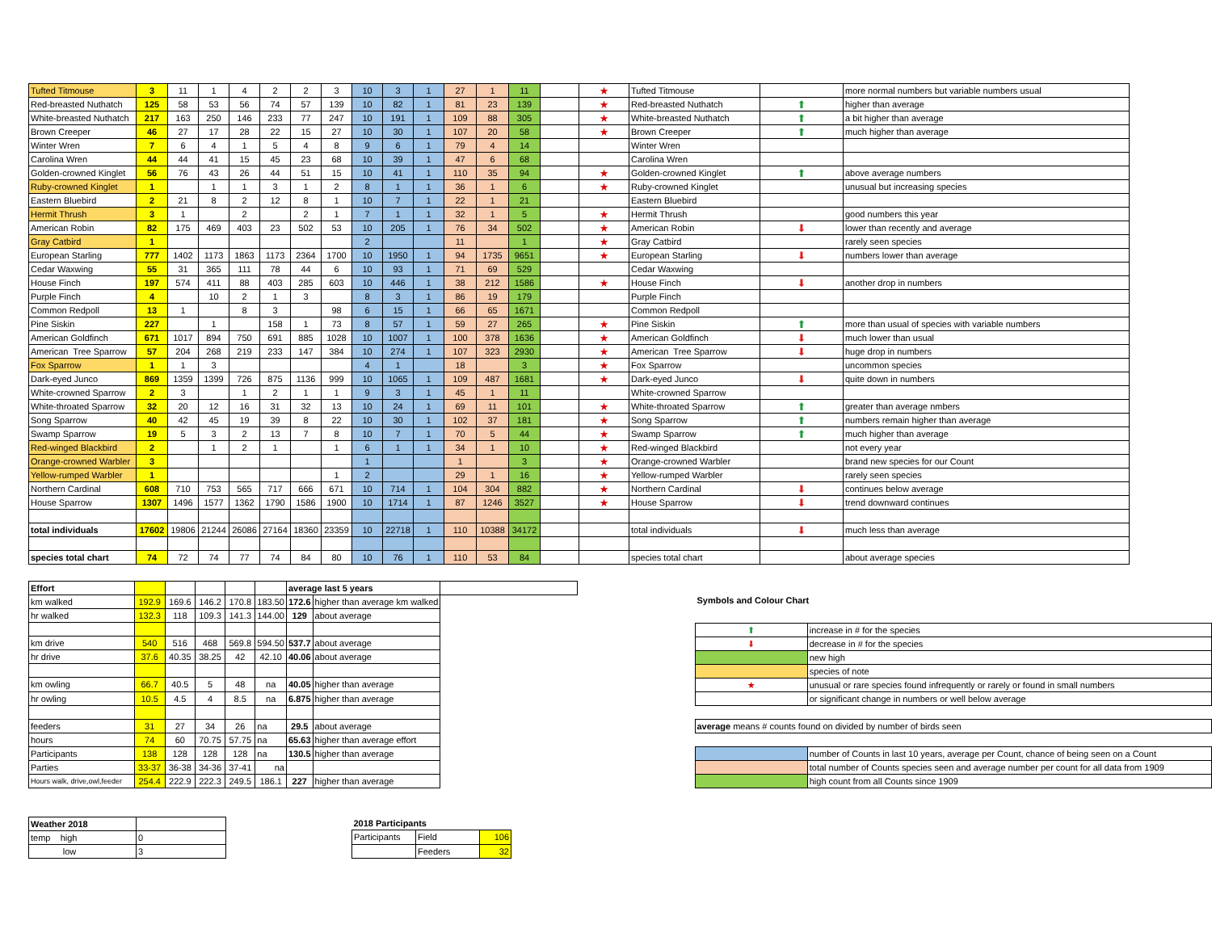| Tufted Titmouse | 3 | 11 | 1 | 4 | 2 | 2 | 3 | 10 | 3 | 1 | 27 | 1 | 11 | | ★ | Tufted Titmouse | | more normal numbers but variable numbers usual |
| Red-breasted Nuthatch | 125 | 58 | 53 | 56 | 74 | 57 | 139 | 10 | 82 | 1 | 81 | 23 | 139 | | ★ | Red-breasted Nuthatch | ⬆ | higher than average |
| White-breasted Nuthatch | 217 | 163 | 250 | 146 | 233 | 77 | 247 | 10 | 191 | 1 | 109 | 88 | 305 | | ★ | White-breasted Nuthatch | ⬆ | a bit higher than average |
| Brown Creeper | 46 | 27 | 17 | 28 | 22 | 15 | 27 | 10 | 30 | 1 | 107 | 20 | 58 | | ★ | Brown Creeper | ⬆ | much higher than average |
| Winter Wren | 7 | 6 | 4 | 1 | 5 | 4 | 8 | 9 | 6 | 1 | 79 | 4 | 14 | | | Winter Wren | | |
| Carolina Wren | 44 | 44 | 41 | 15 | 45 | 23 | 68 | 10 | 39 | 1 | 47 | 6 | 68 | | | Carolina Wren | | |
| Golden-crowned Kinglet | 56 | 76 | 43 | 26 | 44 | 51 | 15 | 10 | 41 | 1 | 110 | 35 | 94 | | ★ | Golden-crowned Kinglet | ⬆ | above average numbers |
| Ruby-crowned Kinglet | 1 | | 1 | 1 | 3 | 1 | 2 | 8 | 1 | 1 | 36 | 1 | 6 | | ★ | Ruby-crowned Kinglet | | unusual but increasing species |
| Eastern Bluebird | 2 | 21 | 8 | 2 | 12 | 8 | 1 | 10 | 7 | 1 | 22 | 1 | 21 | | | Eastern Bluebird | | |
| Hermit Thrush | 3 | 1 | | 2 | | 2 | 1 | 7 | 1 | 1 | 32 | 1 | 5 | | ★ | Hermit Thrush | | good numbers this year |
| American Robin | 82 | 175 | 469 | 403 | 23 | 502 | 53 | 10 | 205 | 1 | 76 | 34 | 502 | | ★ | American Robin | ⬇ | lower than recently and average |
| Gray Catbird | 1 | | | | | | | 2 | | | 11 | | 1 | | ★ | Gray Catbird | | rarely seen species |
| European Starling | 777 | 1402 | 1173 | 1863 | 1173 | 2364 | 1700 | 10 | 1950 | 1 | 94 | 1735 | 9651 | | ★ | European Starling | ⬇ | numbers lower than average |
| Cedar Waxwing | 55 | 31 | 365 | 111 | 78 | 44 | 6 | 10 | 93 | 1 | 71 | 69 | 529 | | | Cedar Waxwing | | |
| House Finch | 197 | 574 | 411 | 88 | 403 | 285 | 603 | 10 | 446 | 1 | 38 | 212 | 1586 | | ★ | House Finch | ⬇ | another drop in numbers |
| Purple Finch | 4 | | 10 | 2 | 1 | 3 | | 8 | 3 | 1 | 86 | 19 | 179 | | | Purple Finch | | |
| Common Redpoll | 13 | 1 | | 8 | 3 | | 98 | 6 | 15 | 1 | 66 | 65 | 1671 | | | Common Redpoll | | |
| Pine Siskin | 227 | | 1 | | 158 | 1 | 73 | 8 | 57 | 1 | 59 | 27 | 265 | | ★ | Pine Siskin | ⬆ | more than usual of species with variable numbers |
| American Goldfinch | 671 | 1017 | 894 | 750 | 691 | 885 | 1028 | 10 | 1007 | 1 | 100 | 378 | 1636 | | ★ | American Goldfinch | ⬇ | much lower than usual |
| American Tree Sparrow | 57 | 204 | 268 | 219 | 233 | 147 | 384 | 10 | 274 | 1 | 107 | 323 | 2930 | | ★ | American Tree Sparrow | ⬇ | huge drop in numbers |
| Fox Sparrow | 1 | 1 | 3 | | | | | 4 | 1 | | 18 | | 3 | | ★ | Fox Sparrow | | uncommon species |
| Dark-eyed Junco | 869 | 1359 | 1399 | 726 | 875 | 1136 | 999 | 10 | 1065 | 1 | 109 | 487 | 1681 | | ★ | Dark-eyed Junco | ⬇ | quite down in numbers |
| White-crowned Sparrow | 2 | 3 | | 1 | 2 | 1 | 1 | 9 | 3 | 1 | 45 | 1 | 11 | | | White-crowned Sparrow | | |
| White-throated Sparrow | 32 | 20 | 12 | 16 | 31 | 32 | 13 | 10 | 24 | 1 | 69 | 11 | 101 | | ★ | White-throated Sparrow | ⬆ | greater than average nmbers |
| Song Sparrow | 40 | 42 | 45 | 19 | 39 | 8 | 22 | 10 | 30 | 1 | 102 | 37 | 181 | | ★ | Song Sparrow | ⬆ | numbers remain higher than average |
| Swamp Sparrow | 19 | 5 | 3 | 2 | 13 | 7 | 8 | 10 | 7 | 1 | 70 | 5 | 44 | | ★ | Swamp Sparrow | ⬆ | much higher than average |
| Red-winged Blackbird | 2 | | 1 | 2 | 1 | | 1 | 6 | 1 | 1 | 34 | 1 | 10 | | ★ | Red-winged Blackbird | | not every year |
| Orange-crowned Warbler | 3 | | | | | | | 1 | | | 1 | | 3 | | ★ | Orange-crowned Warbler | | brand new species for our Count |
| Yellow-rumped Warbler | 1 | | | | | | 1 | 2 | | | 29 | 1 | 16 | | ★ | Yellow-rumped Warbler | | rarely seen species |
| Northern Cardinal | 608 | 710 | 753 | 565 | 717 | 666 | 671 | 10 | 714 | 1 | 104 | 304 | 882 | | ★ | Northern Cardinal | ⬇ | continues below average |
| House Sparrow | 1307 | 1496 | 1577 | 1362 | 1790 | 1586 | 1900 | 10 | 1714 | 1 | 87 | 1246 | 3527 | | ★ | House Sparrow | ⬇ | trend downward continues |
| total individuals | 17602 | 19806 | 21244 | 26086 | 27164 | 18360 | 23359 | 10 | 22718 | 1 | 110 | 10388 | 34172 | | | total individuals | ⬇ | much less than average |
| species total chart | 74 | 72 | 74 | 77 | 74 | 84 | 80 | 10 | 76 | 1 | 110 | 53 | 84 | | | species total chart | | about average species |
| Effort | | | | | | average last 5 years | | |
| km walked | 192.9 | 169.6 | 146.2 | 170.8 | 183.50 | 172.6 | higher than average km walked | |
| hr walked | 132.3 | 118 | 109.3 | 141.3 | 144.00 | 129 | about average | |
| km drive | 540 | 516 | 468 | 569.8 | 594.50 | 537.7 | about average | |
| hr drive | 37.6 | 40.35 | 38.25 | 42 | 42.10 | 40.06 | about average | |
| km owling | 66.7 | 40.5 | 5 | 48 | na | 40.05 | higher than average | |
| hr owling | 10.5 | 4.5 | 4 | 8.5 | na | 6.875 | higher than average | |
| feeders | 31 | 27 | 34 | 26 | na | 29.5 | about average | |
| hours | 74 | 60 | 70.75 | 57.75 | na | 65.63 | higher than average effort | |
| Participants | 138 | 128 | 128 | 128 | na | 130.5 | higher than average | |
| Parties | 33-37 | 36-38 | 34-36 | 37-41 | na | | | |
| Hours walk, drive,owl,feeder | 254.4 | 222.9 | 222.3 | 249.5 | 186.1 | 227 | higher than average | |
Symbols and Colour Chart
| ⬆ | increase in # for the species |
| ⬇ | decrease in # for the species |
| | new high |
| | species of note |
| ★ | unusual or rare species found infrequently or rarely or found in small numbers |
| | or significant change in numbers or well below average |
| average means # counts found on divided by number of birds seen | |
| | number of Counts in last 10 years, average per Count, chance of being seen on a Count |
| | total number of Counts species seen and average number per count for all data from 1909 |
| | high count from all Counts since 1909 |
| Weather 2018 | |
| temp high | 0 |
| low | 3 |
| 2018 Participants | | |
| Participants | Field | 106 |
| | Feeders | 32 |